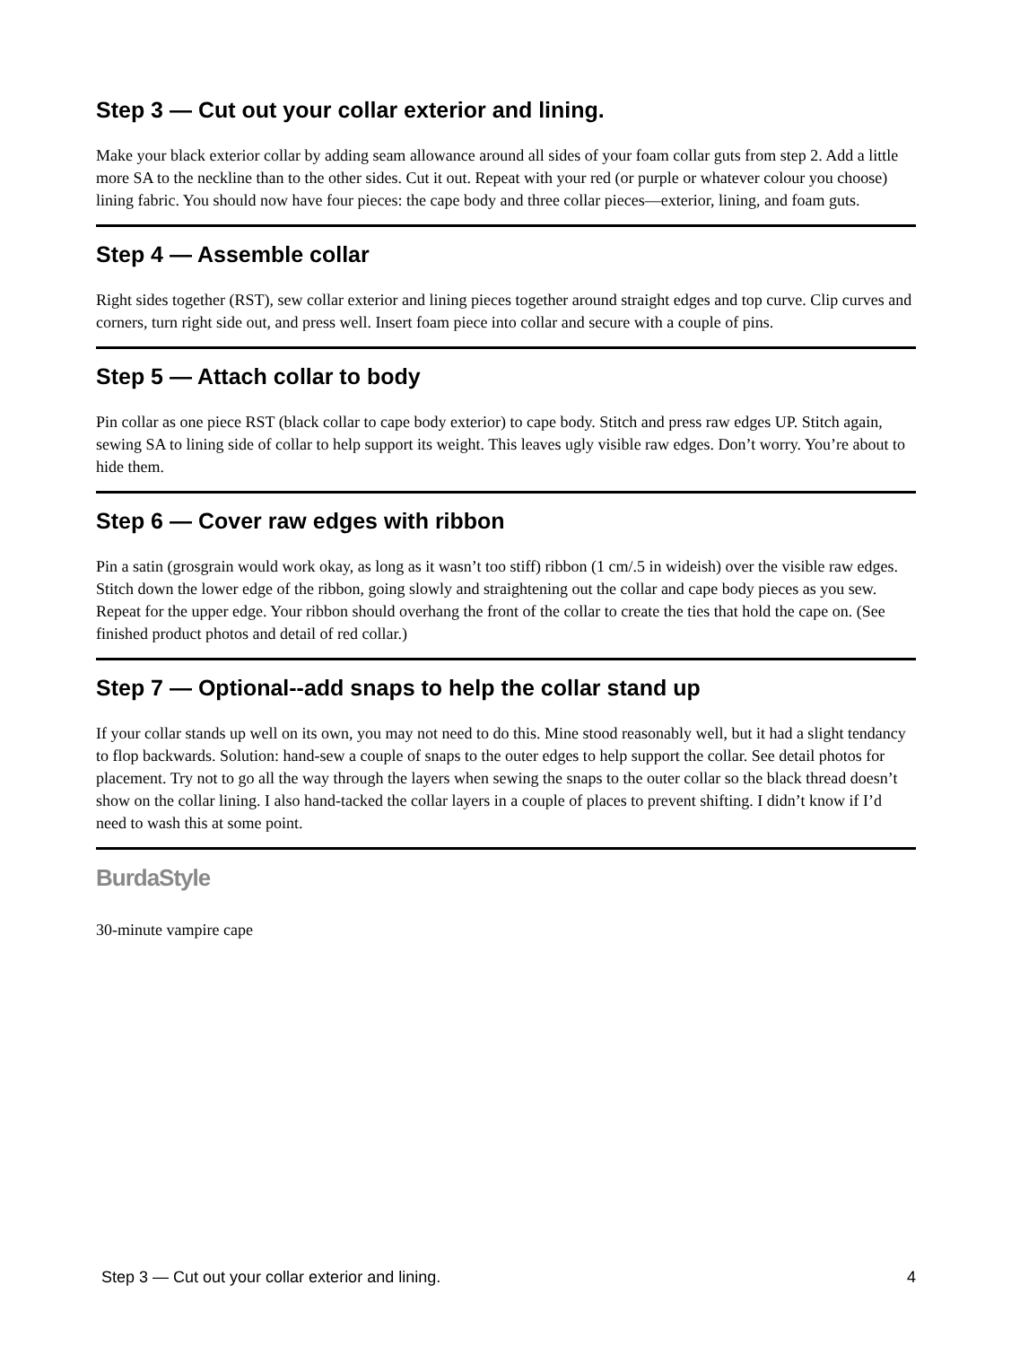Step 3 — Cut out your collar exterior and lining.
Make your black exterior collar by adding seam allowance around all sides of your foam collar guts from step 2. Add a little more SA to the neckline than to the other sides. Cut it out. Repeat with your red (or purple or whatever colour you choose) lining fabric. You should now have four pieces: the cape body and three collar pieces—exterior, lining, and foam guts.
Step 4 — Assemble collar
Right sides together (RST), sew collar exterior and lining pieces together around straight edges and top curve. Clip curves and corners, turn right side out, and press well. Insert foam piece into collar and secure with a couple of pins.
Step 5 — Attach collar to body
Pin collar as one piece RST (black collar to cape body exterior) to cape body. Stitch and press raw edges UP. Stitch again, sewing SA to lining side of collar to help support its weight. This leaves ugly visible raw edges. Don’t worry. You’re about to hide them.
Step 6 — Cover raw edges with ribbon
Pin a satin (grosgrain would work okay, as long as it wasn’t too stiff) ribbon (1 cm/.5 in wideish) over the visible raw edges. Stitch down the lower edge of the ribbon, going slowly and straightening out the collar and cape body pieces as you sew. Repeat for the upper edge. Your ribbon should overhang the front of the collar to create the ties that hold the cape on. (See finished product photos and detail of red collar.)
Step 7 — Optional--add snaps to help the collar stand up
If your collar stands up well on its own, you may not need to do this. Mine stood reasonably well, but it had a slight tendancy to flop backwards. Solution: hand-sew a couple of snaps to the outer edges to help support the collar. See detail photos for placement. Try not to go all the way through the layers when sewing the snaps to the outer collar so the black thread doesn’t show on the collar lining. I also hand-tacked the collar layers in a couple of places to prevent shifting. I didn’t know if I’d need to wash this at some point.
BurdaStyle
30-minute vampire cape
Step 3 — Cut out your collar exterior and lining. 4